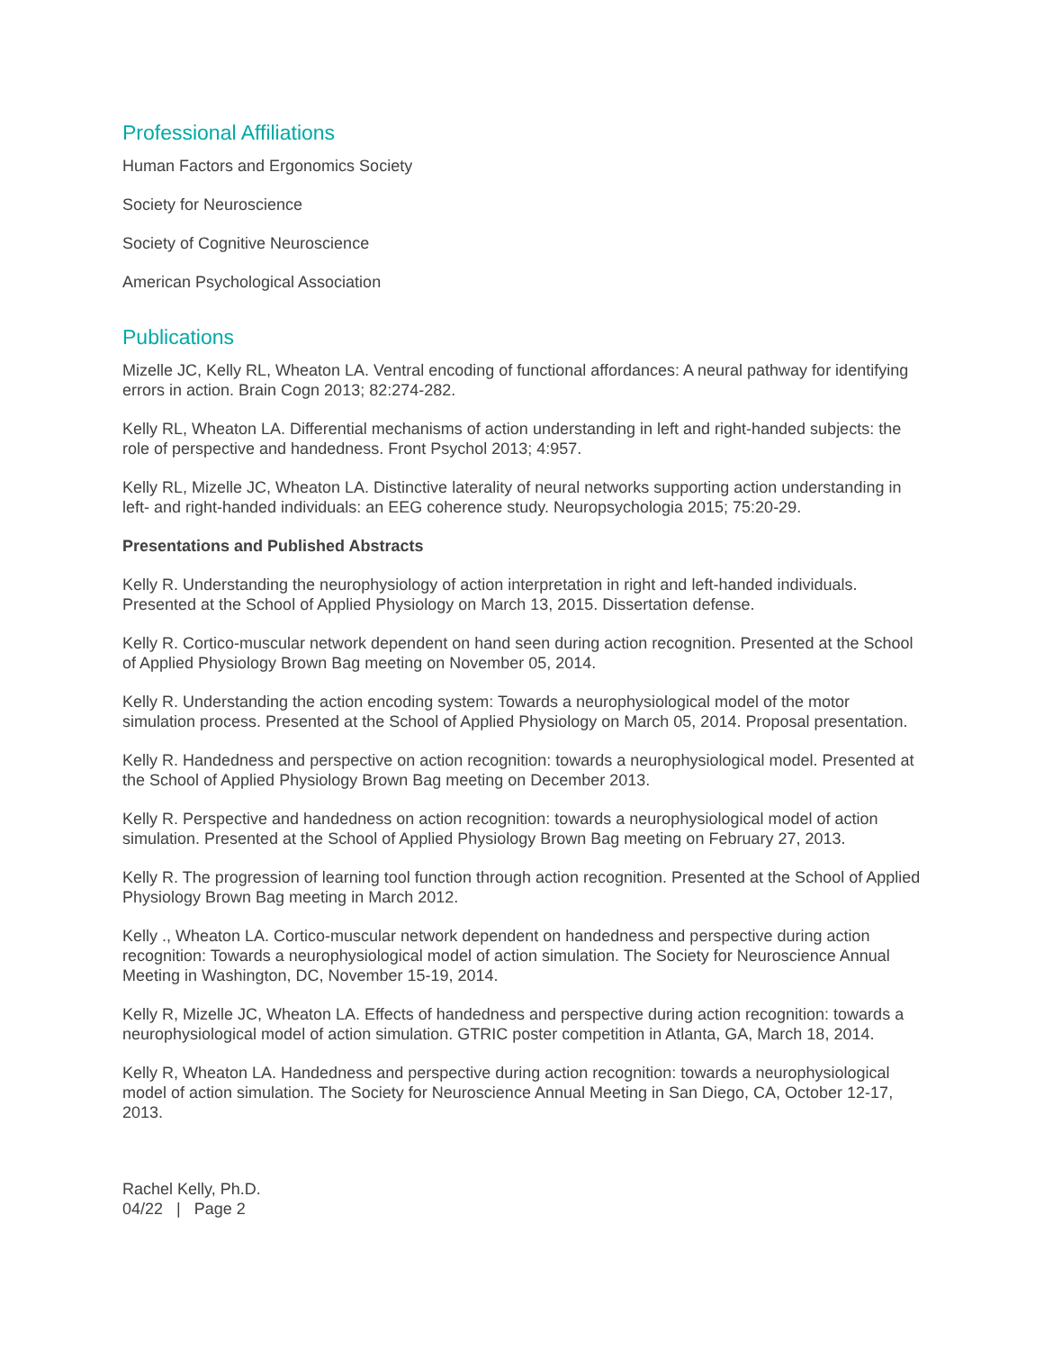Professional Affiliations
Human Factors and Ergonomics Society
Society for Neuroscience
Society of Cognitive Neuroscience
American Psychological Association
Publications
Mizelle JC, Kelly RL, Wheaton LA. Ventral encoding of functional affordances: A neural pathway for identifying errors in action. Brain Cogn 2013; 82:274-282.
Kelly RL, Wheaton LA. Differential mechanisms of action understanding in left and right-handed subjects: the role of perspective and handedness. Front Psychol 2013; 4:957.
Kelly RL, Mizelle JC, Wheaton LA. Distinctive laterality of neural networks supporting action understanding in left- and right-handed individuals: an EEG coherence study. Neuropsychologia 2015; 75:20-29.
Presentations and Published Abstracts
Kelly R. Understanding the neurophysiology of action interpretation in right and left-handed individuals. Presented at the School of Applied Physiology on March 13, 2015. Dissertation defense.
Kelly R. Cortico-muscular network dependent on hand seen during action recognition. Presented at the School of Applied Physiology Brown Bag meeting on November 05, 2014.
Kelly R. Understanding the action encoding system: Towards a neurophysiological model of the motor simulation process. Presented at the School of Applied Physiology on March 05, 2014. Proposal presentation.
Kelly R. Handedness and perspective on action recognition: towards a neurophysiological model. Presented at the School of Applied Physiology Brown Bag meeting on December 2013.
Kelly R. Perspective and handedness on action recognition: towards a neurophysiological model of action simulation. Presented at the School of Applied Physiology Brown Bag meeting on February 27, 2013.
Kelly R. The progression of learning tool function through action recognition. Presented at the School of Applied Physiology Brown Bag meeting in March 2012.
Kelly ., Wheaton LA. Cortico-muscular network dependent on handedness and perspective during action recognition: Towards a neurophysiological model of action simulation. The Society for Neuroscience Annual Meeting in Washington, DC, November 15-19, 2014.
Kelly R, Mizelle JC, Wheaton LA. Effects of handedness and perspective during action recognition: towards a neurophysiological model of action simulation. GTRIC poster competition in Atlanta, GA, March 18, 2014.
Kelly R, Wheaton LA. Handedness and perspective during action recognition: towards a neurophysiological model of action simulation. The Society for Neuroscience Annual Meeting in San Diego, CA, October 12-17, 2013.
Rachel Kelly, Ph.D.
04/22 | Page 2